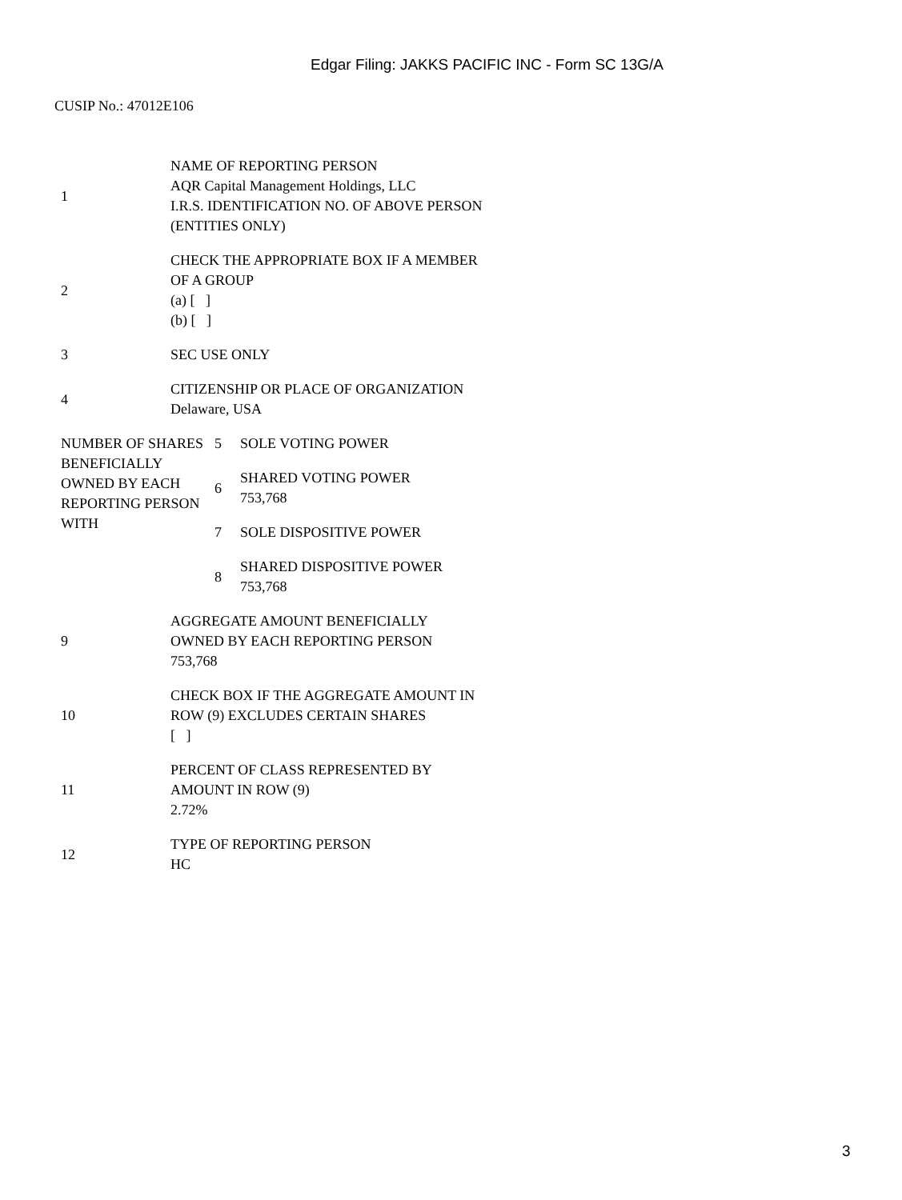Edgar Filing: JAKKS PACIFIC INC - Form SC 13G/A
CUSIP No.: 47012E106
| 1 | NAME OF REPORTING PERSON AQR Capital Management Holdings, LLC I.R.S. IDENTIFICATION NO. OF ABOVE PERSON (ENTITIES ONLY) |
| 2 | CHECK THE APPROPRIATE BOX IF A MEMBER OF A GROUP (a) [ ] (b) [ ] |
| 3 | SEC USE ONLY |
| 4 | CITIZENSHIP OR PLACE OF ORGANIZATION Delaware, USA |
| NUMBER OF SHARES BENEFICIALLY OWNED BY EACH REPORTING PERSON WITH | 5 | SOLE VOTING POWER |
| | 6 | SHARED VOTING POWER 753,768 |
| | 7 | SOLE DISPOSITIVE POWER |
| | 8 | SHARED DISPOSITIVE POWER 753,768 |
| 9 | AGGREGATE AMOUNT BENEFICIALLY OWNED BY EACH REPORTING PERSON 753,768 |
| 10 | CHECK BOX IF THE AGGREGATE AMOUNT IN ROW (9) EXCLUDES CERTAIN SHARES [ ] |
| 11 | PERCENT OF CLASS REPRESENTED BY AMOUNT IN ROW (9) 2.72% |
| 12 | TYPE OF REPORTING PERSON HC |
3